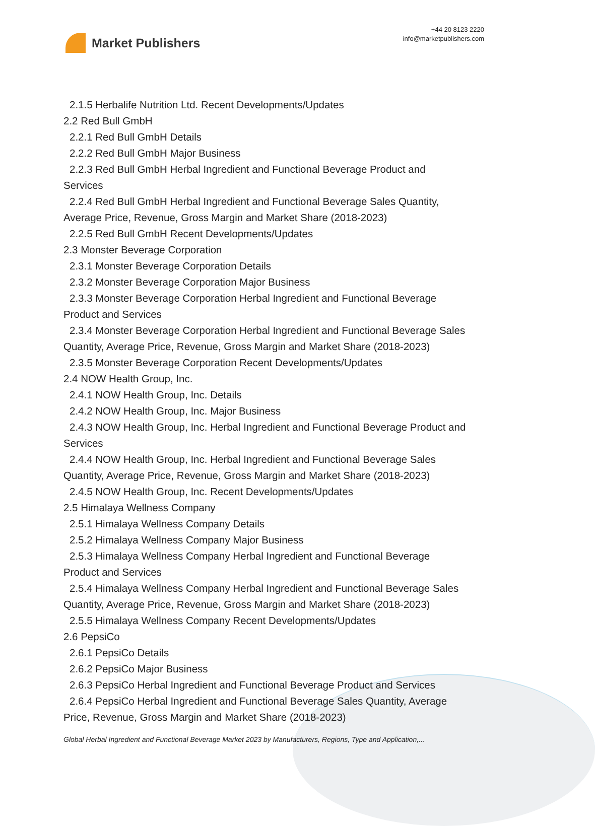Market Publishers
+44 20 8123 2220
info@marketpublishers.com
2.1.5 Herbalife Nutrition Ltd. Recent Developments/Updates
2.2 Red Bull GmbH
2.2.1 Red Bull GmbH Details
2.2.2 Red Bull GmbH Major Business
2.2.3 Red Bull GmbH Herbal Ingredient and Functional Beverage Product and
Services
2.2.4 Red Bull GmbH Herbal Ingredient and Functional Beverage Sales Quantity,
Average Price, Revenue, Gross Margin and Market Share (2018-2023)
2.2.5 Red Bull GmbH Recent Developments/Updates
2.3 Monster Beverage Corporation
2.3.1 Monster Beverage Corporation Details
2.3.2 Monster Beverage Corporation Major Business
2.3.3 Monster Beverage Corporation Herbal Ingredient and Functional Beverage
Product and Services
2.3.4 Monster Beverage Corporation Herbal Ingredient and Functional Beverage Sales
Quantity, Average Price, Revenue, Gross Margin and Market Share (2018-2023)
2.3.5 Monster Beverage Corporation Recent Developments/Updates
2.4 NOW Health Group, Inc.
2.4.1 NOW Health Group, Inc. Details
2.4.2 NOW Health Group, Inc. Major Business
2.4.3 NOW Health Group, Inc. Herbal Ingredient and Functional Beverage Product and
Services
2.4.4 NOW Health Group, Inc. Herbal Ingredient and Functional Beverage Sales
Quantity, Average Price, Revenue, Gross Margin and Market Share (2018-2023)
2.4.5 NOW Health Group, Inc. Recent Developments/Updates
2.5 Himalaya Wellness Company
2.5.1 Himalaya Wellness Company Details
2.5.2 Himalaya Wellness Company Major Business
2.5.3 Himalaya Wellness Company Herbal Ingredient and Functional Beverage
Product and Services
2.5.4 Himalaya Wellness Company Herbal Ingredient and Functional Beverage Sales
Quantity, Average Price, Revenue, Gross Margin and Market Share (2018-2023)
2.5.5 Himalaya Wellness Company Recent Developments/Updates
2.6 PepsiCo
2.6.1 PepsiCo Details
2.6.2 PepsiCo Major Business
2.6.3 PepsiCo Herbal Ingredient and Functional Beverage Product and Services
2.6.4 PepsiCo Herbal Ingredient and Functional Beverage Sales Quantity, Average
Price, Revenue, Gross Margin and Market Share (2018-2023)
Global Herbal Ingredient and Functional Beverage Market 2023 by Manufacturers, Regions, Type and Application,...